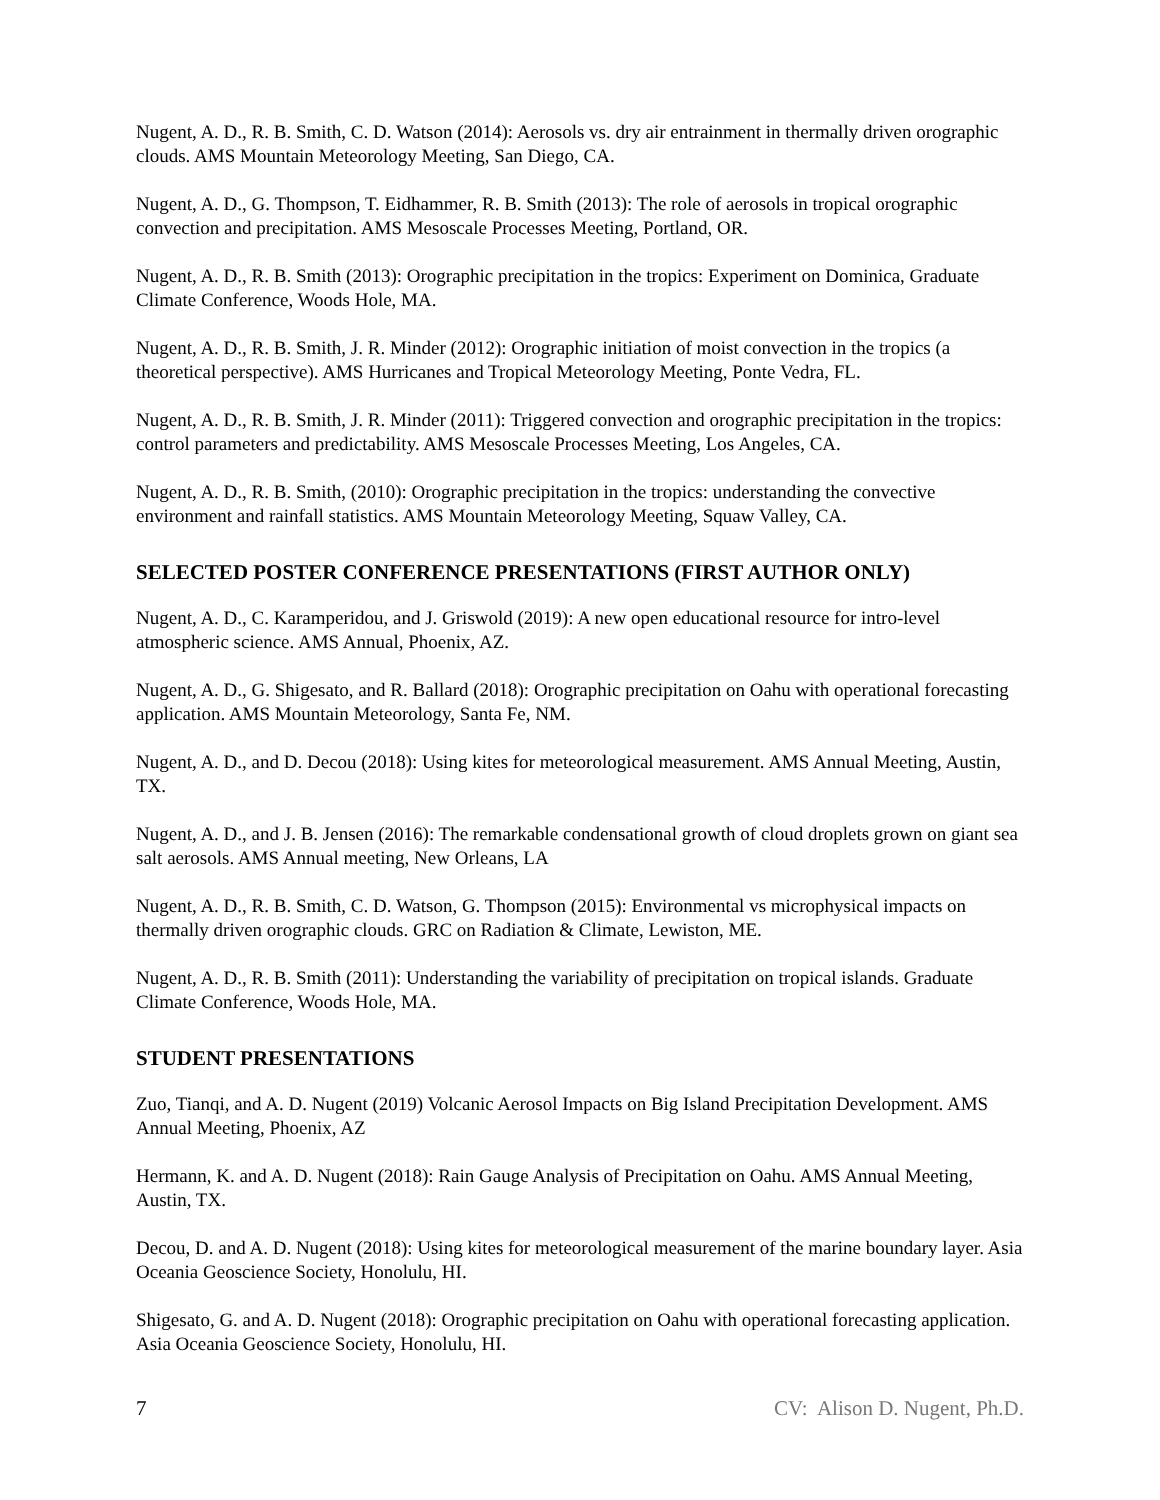Nugent, A. D., R. B. Smith, C. D. Watson (2014): Aerosols vs. dry air entrainment in thermally driven orographic clouds. AMS Mountain Meteorology Meeting, San Diego, CA.
Nugent, A. D., G. Thompson, T. Eidhammer, R. B. Smith (2013): The role of aerosols in tropical orographic convection and precipitation. AMS Mesoscale Processes Meeting, Portland, OR.
Nugent, A. D., R. B. Smith (2013): Orographic precipitation in the tropics: Experiment on Dominica, Graduate Climate Conference, Woods Hole, MA.
Nugent, A. D., R. B. Smith, J. R. Minder (2012): Orographic initiation of moist convection in the tropics (a theoretical perspective). AMS Hurricanes and Tropical Meteorology Meeting, Ponte Vedra, FL.
Nugent, A. D., R. B. Smith, J. R. Minder (2011): Triggered convection and orographic precipitation in the tropics: control parameters and predictability. AMS Mesoscale Processes Meeting, Los Angeles, CA.
Nugent, A. D., R. B. Smith, (2010): Orographic precipitation in the tropics: understanding the convective environment and rainfall statistics. AMS Mountain Meteorology Meeting, Squaw Valley, CA.
SELECTED POSTER CONFERENCE PRESENTATIONS (FIRST AUTHOR ONLY)
Nugent, A. D., C. Karamperidou, and J. Griswold (2019): A new open educational resource for intro-level atmospheric science. AMS Annual, Phoenix, AZ.
Nugent, A. D., G. Shigesato, and R. Ballard (2018): Orographic precipitation on Oahu with operational forecasting application. AMS Mountain Meteorology, Santa Fe, NM.
Nugent, A. D., and D. Decou (2018): Using kites for meteorological measurement. AMS Annual Meeting, Austin, TX.
Nugent, A. D., and J. B. Jensen (2016): The remarkable condensational growth of cloud droplets grown on giant sea salt aerosols. AMS Annual meeting, New Orleans, LA
Nugent, A. D., R. B. Smith, C. D. Watson, G. Thompson (2015): Environmental vs microphysical impacts on thermally driven orographic clouds. GRC on Radiation & Climate, Lewiston, ME.
Nugent, A. D., R. B. Smith (2011): Understanding the variability of precipitation on tropical islands. Graduate Climate Conference, Woods Hole, MA.
STUDENT PRESENTATIONS
Zuo, Tianqi, and A. D. Nugent (2019) Volcanic Aerosol Impacts on Big Island Precipitation Development. AMS Annual Meeting, Phoenix, AZ
Hermann, K. and A. D. Nugent (2018): Rain Gauge Analysis of Precipitation on Oahu. AMS Annual Meeting, Austin, TX.
Decou, D. and A. D. Nugent (2018): Using kites for meteorological measurement of the marine boundary layer. Asia Oceania Geoscience Society, Honolulu, HI.
Shigesato, G. and A. D. Nugent (2018): Orographic precipitation on Oahu with operational forecasting application. Asia Oceania Geoscience Society, Honolulu, HI.
7 CV: Alison D. Nugent, Ph.D.